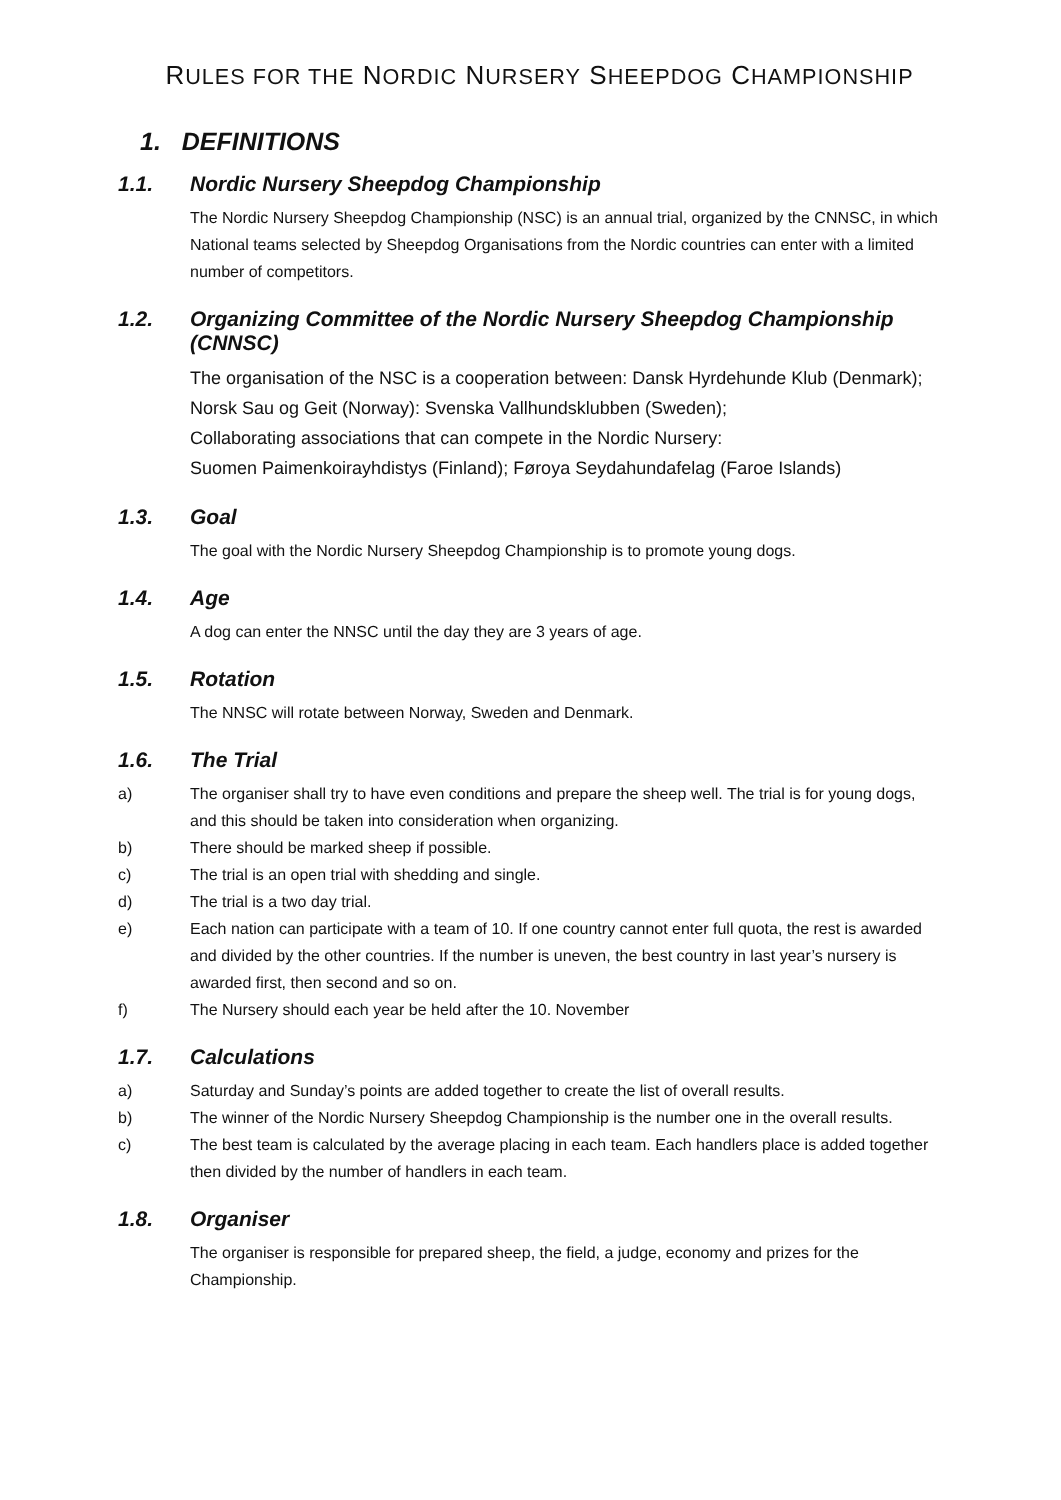RULES FOR THE NORDIC NURSERY SHEEPDOG CHAMPIONSHIP
1. DEFINITIONS
1.1. Nordic Nursery Sheepdog Championship
The Nordic Nursery Sheepdog Championship (NSC) is an annual trial, organized by the CNNSC, in which National teams selected by Sheepdog Organisations from the Nordic countries can enter with a limited number of competitors.
1.2. Organizing Committee of the Nordic Nursery Sheepdog Championship (CNNSC)
The organisation of the NSC is a cooperation between: Dansk Hyrdehunde Klub (Denmark); Norsk Sau og Geit (Norway): Svenska Vallhundsklubben (Sweden);
Collaborating associations that can compete in the Nordic Nursery:
Suomen Paimenkoirayhdistys (Finland); Føroya Seydahundafelag (Faroe Islands)
1.3. Goal
The goal with the Nordic Nursery Sheepdog Championship is to promote young dogs.
1.4. Age
A dog can enter the NNSC until the day they are 3 years of age.
1.5. Rotation
The NNSC will rotate between Norway, Sweden and Denmark.
1.6. The Trial
a) The organiser shall try to have even conditions and prepare the sheep well. The trial is for young dogs, and this should be taken into consideration when organizing.
b) There should be marked sheep if possible.
c) The trial is an open trial with shedding and single.
d) The trial is a two day trial.
e) Each nation can participate with a team of 10. If one country cannot enter full quota, the rest is awarded and divided by the other countries. If the number is uneven, the best country in last year’s nursery is awarded first, then second and so on.
f) The Nursery should each year be held after the 10. November
1.7. Calculations
a) Saturday and Sunday’s points are added together to create the list of overall results.
b) The winner of the Nordic Nursery Sheepdog Championship is the number one in the overall results.
c) The best team is calculated by the average placing in each team. Each handlers place is added together then divided by the number of handlers in each team.
1.8. Organiser
The organiser is responsible for prepared sheep, the field, a judge, economy and prizes for the Championship.